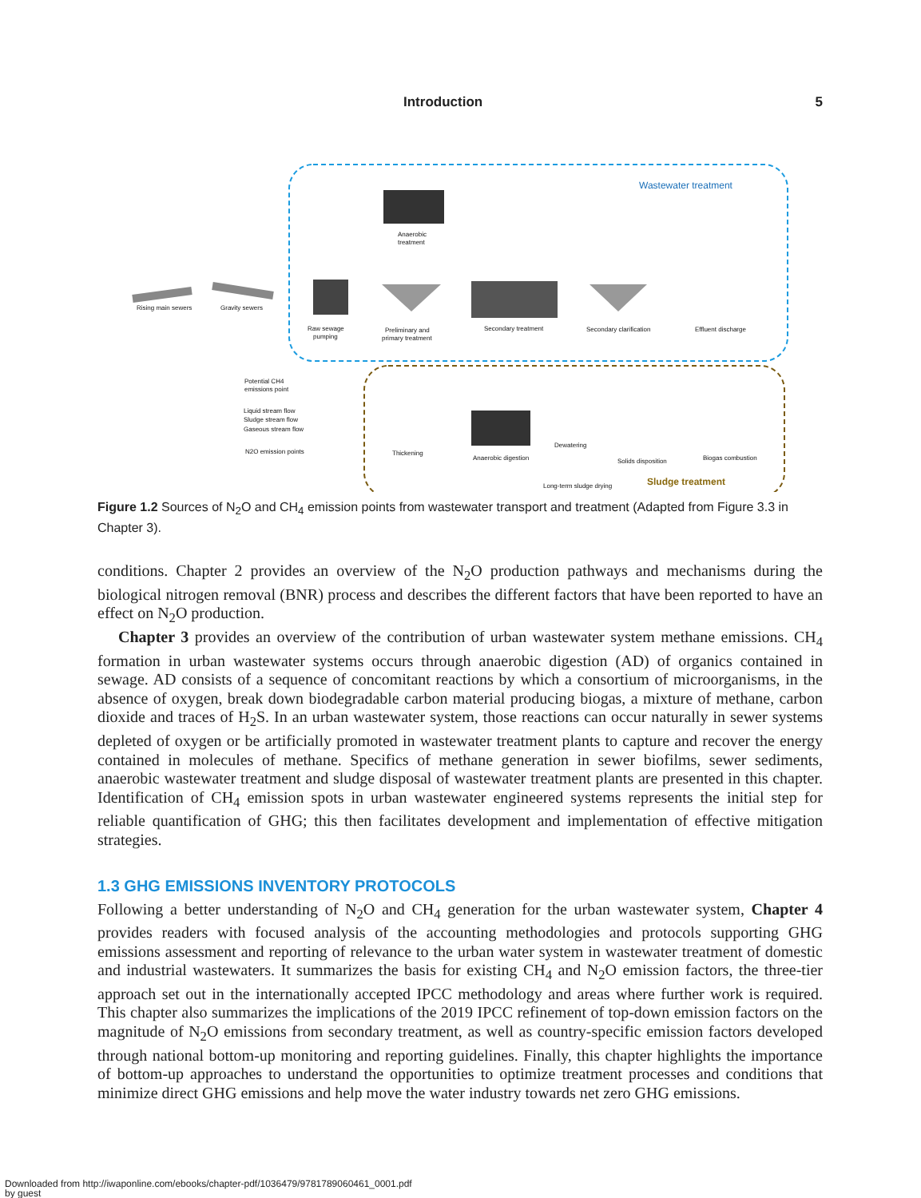Introduction 5
Wastewater treatment
Sludge treatment
Anaerobic
treatment
Rising main sewers
Gravity sewers
Raw sewage
pumping
Preliminary and
primary treatment
Secondary treatment
Secondary clarification
Effluent discharge
Potential CH4
emissions point
Liquid stream flow
Sludge stream flow
Gaseous stream flow
N2O emission points
Thickening
Anaerobic digestion
Dewatering
Solids disposition
Biogas combustion
Long-term sludge drying
Figure 1.2 Sources of N<sub>2</sub>O and CH<sub>4</sub> emission points from wastewater transport and treatment (Adapted from Figure 3.3 in Chapter 3).
conditions. Chapter 2 provides an overview of the N<sub>2</sub>O production pathways and mechanisms during the biological nitrogen removal (BNR) process and describes the different factors that have been reported to have an effect on N<sub>2</sub>O production.
Chapter 3 provides an overview of the contribution of urban wastewater system methane emissions. CH<sub>4</sub> formation in urban wastewater systems occurs through anaerobic digestion (AD) of organics contained in sewage. AD consists of a sequence of concomitant reactions by which a consortium of microorganisms, in the absence of oxygen, break down biodegradable carbon material producing biogas, a mixture of methane, carbon dioxide and traces of H<sub>2</sub>S. In an urban wastewater system, those reactions can occur naturally in sewer systems depleted of oxygen or be artificially promoted in wastewater treatment plants to capture and recover the energy contained in molecules of methane. Specifics of methane generation in sewer biofilms, sewer sediments, anaerobic wastewater treatment and sludge disposal of wastewater treatment plants are presented in this chapter. Identification of CH<sub>4</sub> emission spots in urban wastewater engineered systems represents the initial step for reliable quantification of GHG; this then facilitates development and implementation of effective mitigation strategies.
1.3 GHG EMISSIONS INVENTORY PROTOCOLS
Following a better understanding of N<sub>2</sub>O and CH<sub>4</sub> generation for the urban wastewater system, Chapter 4 provides readers with focused analysis of the accounting methodologies and protocols supporting GHG emissions assessment and reporting of relevance to the urban water system in wastewater treatment of domestic and industrial wastewaters. It summarizes the basis for existing CH<sub>4</sub> and N<sub>2</sub>O emission factors, the three-tier approach set out in the internationally accepted IPCC methodology and areas where further work is required. This chapter also summarizes the implications of the 2019 IPCC refinement of top-down emission factors on the magnitude of N<sub>2</sub>O emissions from secondary treatment, as well as country-specific emission factors developed through national bottom-up monitoring and reporting guidelines. Finally, this chapter highlights the importance of bottom-up approaches to understand the opportunities to optimize treatment processes and conditions that minimize direct GHG emissions and help move the water industry towards net zero GHG emissions.
Downloaded from http://iwaponline.com/ebooks/chapter-pdf/1036479/9781789060461_0001.pdf
by guest